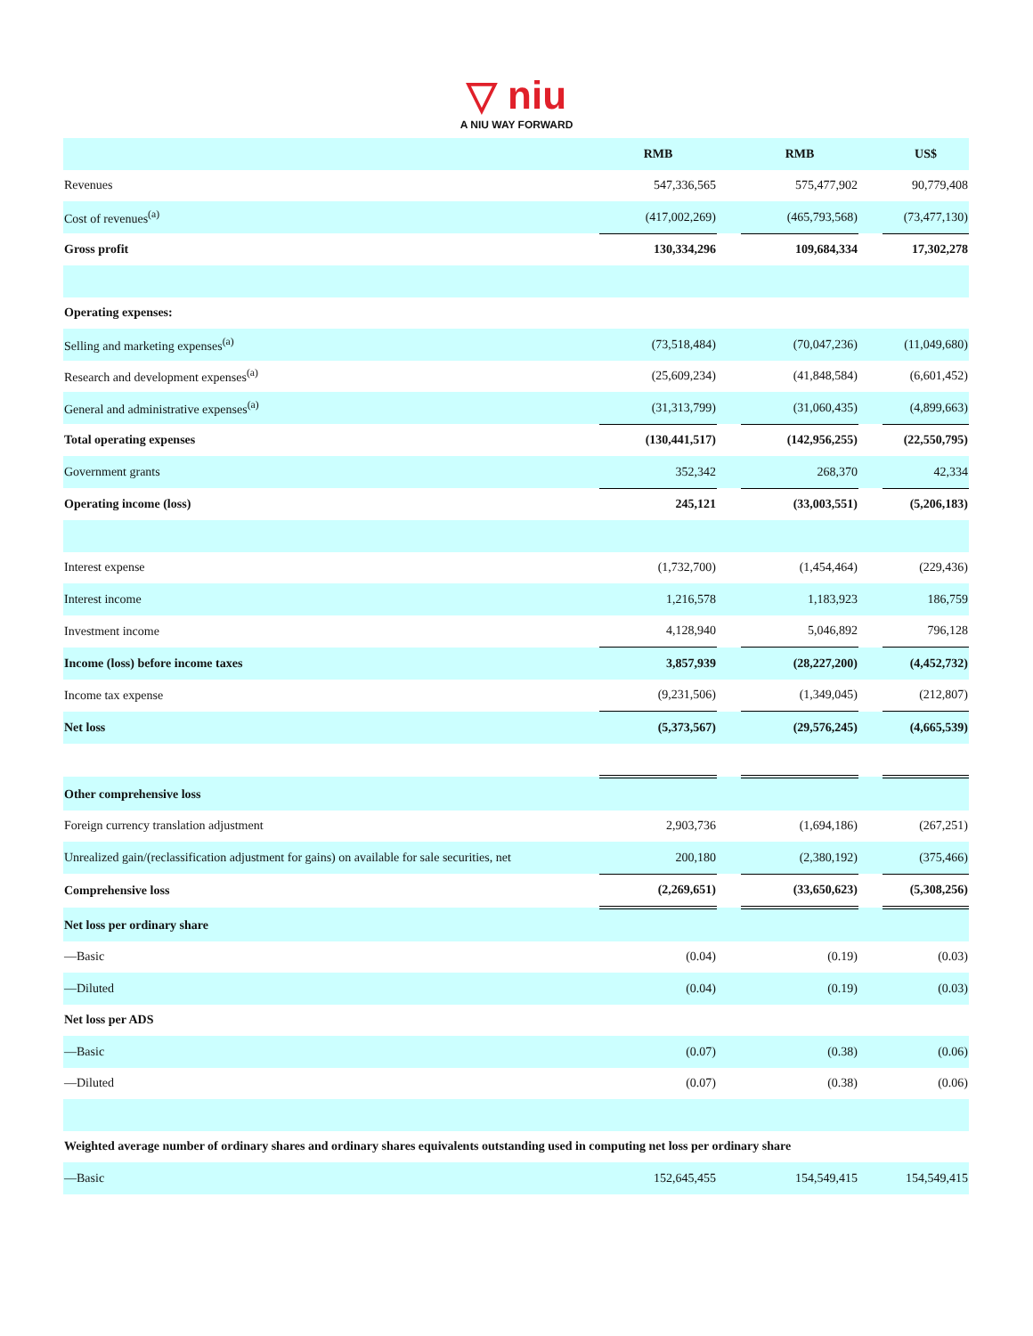▽ niu
A NIU WAY FORWARD
| | RMB | | RMB | | US$ |
| Revenues | 547,336,565 | | 575,477,902 | | 90,779,408 |
| Cost of revenues<sup>(a)</sup> | (417,002,269) | | (465,793,568) | | (73,477,130) |
| Gross profit | 130,334,296 | | 109,684,334 | | 17,302,278 |
| Operating expenses: | | | | | |
| Selling and marketing expenses<sup>(a)</sup> | (73,518,484) | | (70,047,236) | | (11,049,680) |
| Research and development expenses<sup>(a)</sup> | (25,609,234) | | (41,848,584) | | (6,601,452) |
| General and administrative expenses<sup>(a)</sup> | (31,313,799) | | (31,060,435) | | (4,899,663) |
| Total operating expenses | (130,441,517) | | (142,956,255) | | (22,550,795) |
| Government grants | 352,342 | | 268,370 | | 42,334 |
| Operating income (loss) | 245,121 | | (33,003,551) | | (5,206,183) |
| Interest expense | (1,732,700) | | (1,454,464) | | (229,436) |
| Interest income | 1,216,578 | | 1,183,923 | | 186,759 |
| Investment income | 4,128,940 | | 5,046,892 | | 796,128 |
| Income (loss) before income taxes | 3,857,939 | | (28,227,200) | | (4,452,732) |
| Income tax expense | (9,231,506) | | (1,349,045) | | (212,807) |
| Net loss | (5,373,567) | | (29,576,245) | | (4,665,539) |
| Other comprehensive loss | | | | | |
| Foreign currency translation adjustment | 2,903,736 | | (1,694,186) | | (267,251) |
| Unrealized gain/(reclassification adjustment for gains) on available for sale securities, net | 200,180 | | (2,380,192) | | (375,466) |
| Comprehensive loss | (2,269,651) | | (33,650,623) | | (5,308,256) |
| Net loss per ordinary share | | | | | |
| —Basic | (0.04) | | (0.19) | | (0.03) |
| —Diluted | (0.04) | | (0.19) | | (0.03) |
| Net loss per ADS | | | | | |
| —Basic | (0.07) | | (0.38) | | (0.06) |
| —Diluted | (0.07) | | (0.38) | | (0.06) |
| Weighted average number of ordinary shares and ordinary shares equivalents outstanding used in computing net loss per ordinary share | | | | | |
| —Basic | 152,645,455 | | 154,549,415 | | 154,549,415 |